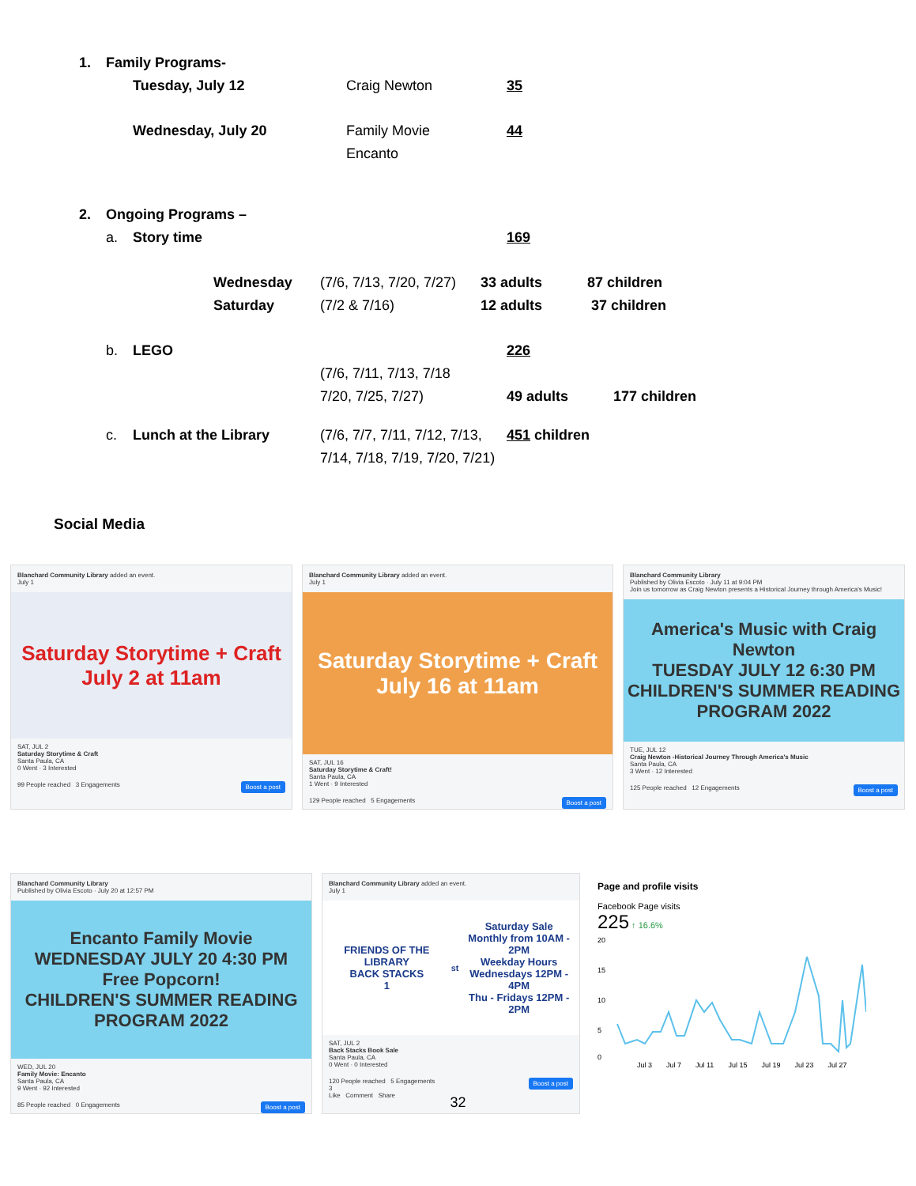1. Family Programs-
Tuesday, July 12 Craig Newton 35
Wednesday, July 20 Family Movie 44
Encanto
2. Ongoing Programs –
a. Story time 169
Wednesday (7/6, 7/13, 7/20, 7/27) 33 adults 87 children
Saturday (7/2 & 7/16) 12 adults 37 children
b. LEGO 226
(7/6, 7/11, 7/13, 7/18
7/20, 7/25, 7/27) 49 adults 177 children
c. Lunch at the Library (7/6, 7/7, 7/11, 7/12, 7/13, 451 children
7/14, 7/18, 7/19, 7/20, 7/21)
Social Media
Blanchard Community Library added an event.
July 1
Saturday Storytime + Craft
July 2 at 11am
SAT, JUL 2
Saturday Storytime & Craft
Santa Paula, CA
0 Went · 3 Interested
99 People reached 3 Engagements Boost a post
Blanchard Community Library added an event.
July 1
Saturday Storytime + Craft
July 16 at 11am
SAT, JUL 16
Saturday Storytime & Craft!
Santa Paula, CA
1 Went · 9 Interested
129 People reached 5 Engagements Boost a post
Blanchard Community Library
Published by Olivia Escoto · July 11 at 9:04 PM
Join us tomorrow as Craig Newton presents a Historical Journey through America's Music!
America's Music with Craig Newton
TUESDAY JULY 12 6:30 PM
CHILDREN'S SUMMER READING PROGRAM 2022
TUE, JUL 12
Craig Newton -Historical Journey Through America's Music
Santa Paula, CA
3 Went · 12 Interested
125 People reached 12 Engagements Boost a post
Blanchard Community Library
Published by Olivia Escoto · July 20 at 12:57 PM
Encanto Family Movie
WEDNESDAY JULY 20 4:30 PM
Free Popcorn!
CHILDREN'S SUMMER READING PROGRAM 2022
WED, JUL 20
Family Movie: Encanto
Santa Paula, CA
9 Went · 92 Interested
85 People reached 0 Engagements Boost a post
Blanchard Community Library added an event.
July 1
FRIENDS OF THE LIBRARY
BACK STACKS
1<sup>st</sup> Saturday Sale
Monthly from 10AM - 2PM
Weekday Hours
Wednesdays 12PM - 4PM
Thu - Fridays 12PM - 2PM
SAT, JUL 2
Back Stacks Book Sale
Santa Paula, CA
0 Went · 0 Interested
120 People reached 5 Engagements Boost a post
3
Like Comment Share
Page and profile visits
Facebook Page visits
225 ↑ 16.6%
20
15
10
5
0
Jul 3 Jul 7 Jul 11 Jul 15 Jul 19 Jul 23 Jul 27
32